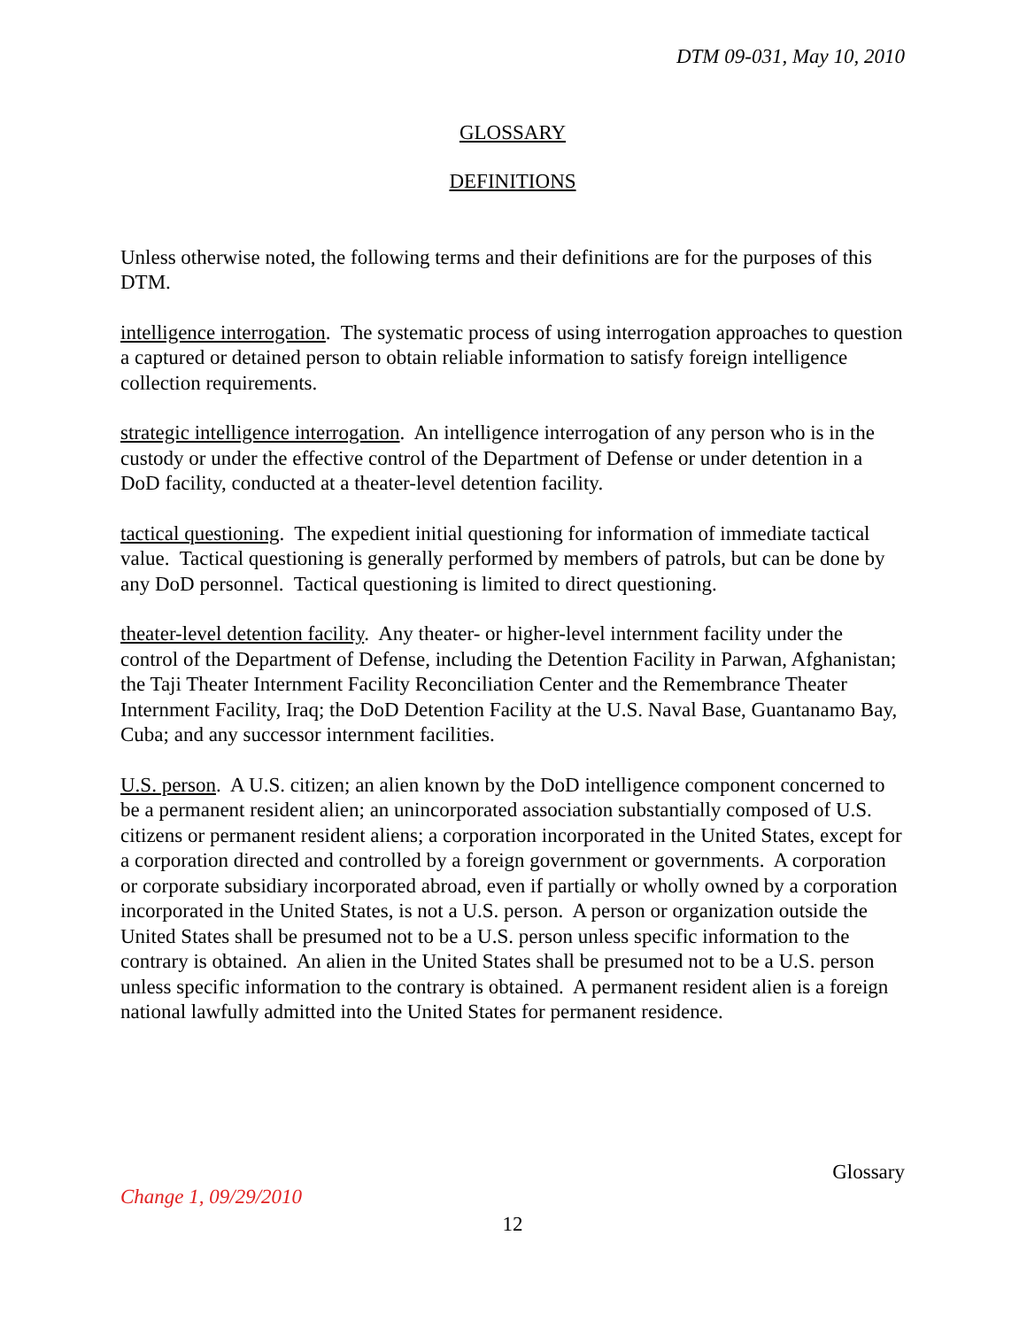DTM 09-031, May 10, 2010
GLOSSARY
DEFINITIONS
Unless otherwise noted, the following terms and their definitions are for the purposes of this DTM.
intelligence interrogation. The systematic process of using interrogation approaches to question a captured or detained person to obtain reliable information to satisfy foreign intelligence collection requirements.
strategic intelligence interrogation. An intelligence interrogation of any person who is in the custody or under the effective control of the Department of Defense or under detention in a DoD facility, conducted at a theater-level detention facility.
tactical questioning. The expedient initial questioning for information of immediate tactical value. Tactical questioning is generally performed by members of patrols, but can be done by any DoD personnel. Tactical questioning is limited to direct questioning.
theater-level detention facility. Any theater- or higher-level internment facility under the control of the Department of Defense, including the Detention Facility in Parwan, Afghanistan; the Taji Theater Internment Facility Reconciliation Center and the Remembrance Theater Internment Facility, Iraq; the DoD Detention Facility at the U.S. Naval Base, Guantanamo Bay, Cuba; and any successor internment facilities.
U.S. person. A U.S. citizen; an alien known by the DoD intelligence component concerned to be a permanent resident alien; an unincorporated association substantially composed of U.S. citizens or permanent resident aliens; a corporation incorporated in the United States, except for a corporation directed and controlled by a foreign government or governments. A corporation or corporate subsidiary incorporated abroad, even if partially or wholly owned by a corporation incorporated in the United States, is not a U.S. person. A person or organization outside the United States shall be presumed not to be a U.S. person unless specific information to the contrary is obtained. An alien in the United States shall be presumed not to be a U.S. person unless specific information to the contrary is obtained. A permanent resident alien is a foreign national lawfully admitted into the United States for permanent residence.
Glossary
Change 1, 09/29/2010
12